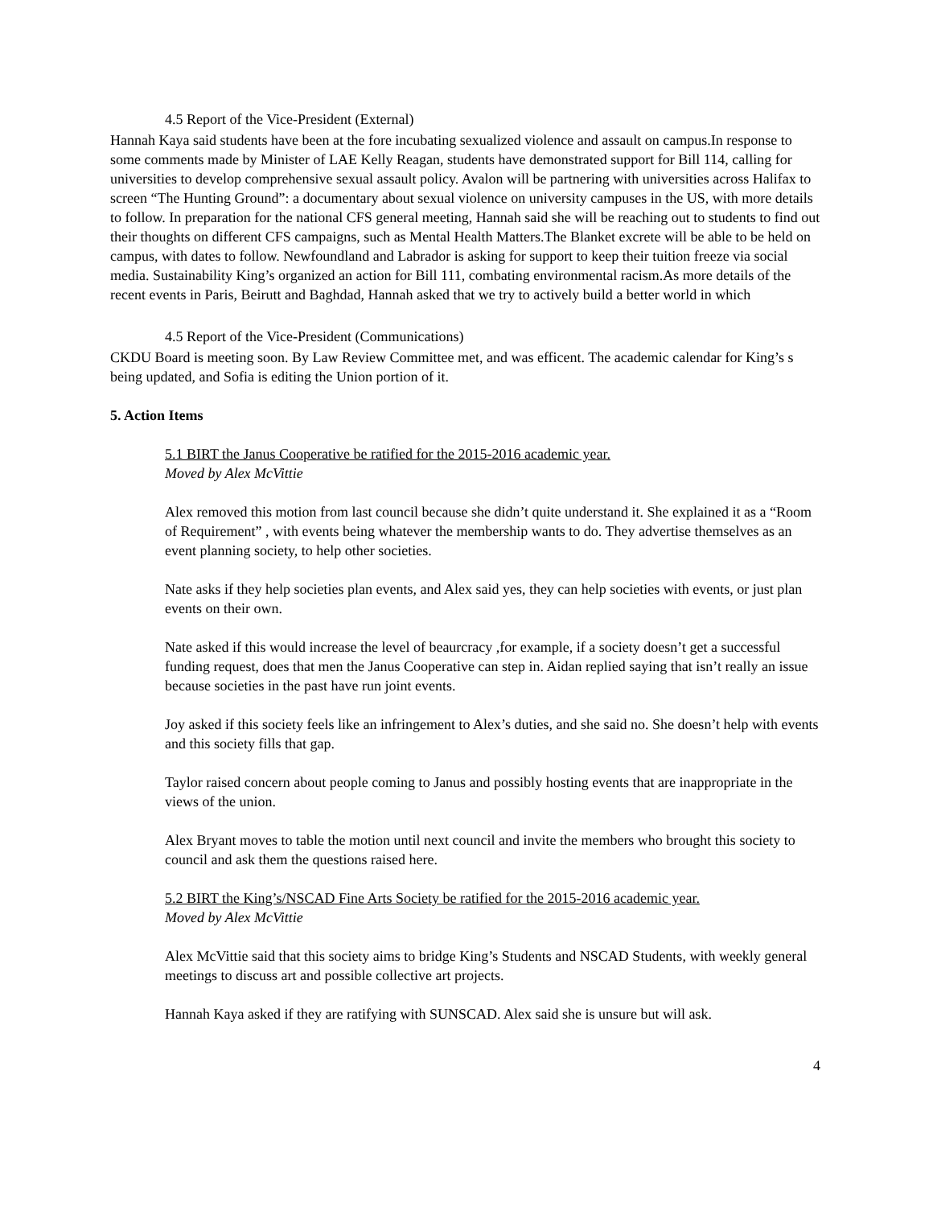4.5 Report of the Vice-President (External)
Hannah Kaya said students have been at the fore incubating sexualized violence and assault on campus.In response to some comments made by Minister of LAE Kelly Reagan, students have demonstrated support for Bill 114, calling for universities to develop comprehensive sexual assault policy. Avalon will be partnering with universities across Halifax to screen “The Hunting Ground”: a documentary about sexual violence on university campuses in the US, with more details to follow. In preparation for the national CFS general meeting, Hannah said she will be reaching out to students to find out their thoughts on different CFS campaigns, such as Mental Health Matters.The Blanket excrete will be able to be held on campus, with dates to follow. Newfoundland and Labrador is asking for support to keep their tuition freeze via social media. Sustainability King’s organized an action for Bill 111, combating environmental racism.As more details of the recent events in Paris, Beirutt and Baghdad, Hannah asked that we try to actively build a better world in which
4.5 Report of the Vice-President (Communications)
CKDU Board is meeting soon. By Law Review Committee met, and was efficent. The academic calendar for King’s s being updated, and Sofia is editing the Union portion of it.
5. Action Items
5.1 BIRT the Janus Cooperative be ratified for the 2015-2016 academic year.
Moved by Alex McVittie
Alex removed this motion from last council because she didn’t quite understand it. She explained it as a “Room of Requirement” , with events being whatever the membership wants to do. They advertise themselves as an event planning society, to help other societies.
Nate asks if they help societies plan events, and Alex said yes, they can help societies with events, or just plan events on their own.
Nate asked if this would increase the level of beaurcracy ,for example, if a society doesn’t get a successful funding request, does that men the Janus Cooperative can step in. Aidan replied saying that isn’t really an issue because societies in the past have run joint events.
Joy asked if this society feels like an infringement to Alex’s duties, and she said no. She doesn’t help with events and this society fills that gap.
Taylor raised concern about people coming to Janus and possibly hosting events that are inappropriate in the views of the union.
Alex Bryant moves to table the motion until next council and invite the members who brought this society to council and ask them the questions raised here.
5.2 BIRT the King’s/NSCAD Fine Arts Society be ratified for the 2015-2016 academic year.
Moved by Alex McVittie
Alex McVittie said that this society aims to bridge King’s Students and NSCAD Students, with weekly general meetings to discuss art and possible collective art projects.
Hannah Kaya asked if they are ratifying with SUNSCAD. Alex said she is unsure but will ask.
4